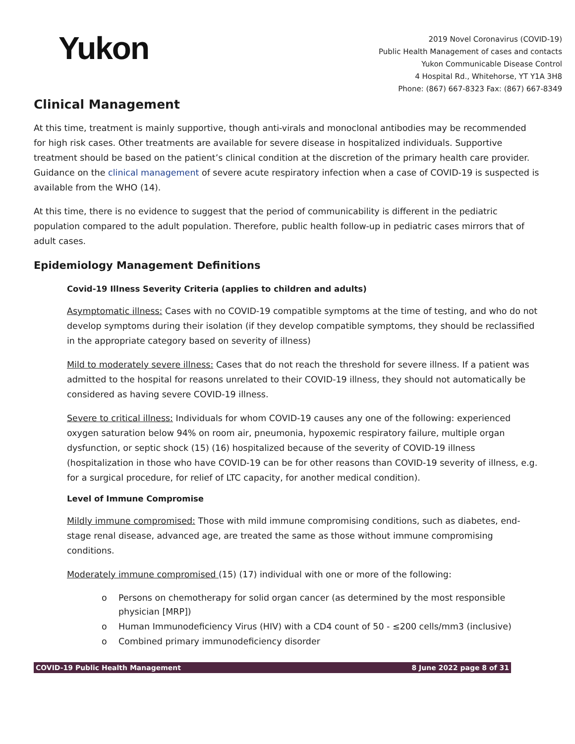Yukon
2019 Novel Coronavirus (COVID-19)
Public Health Management of cases and contacts
Yukon Communicable Disease Control
4 Hospital Rd., Whitehorse, YT Y1A 3H8
Phone: (867) 667-8323 Fax: (867) 667-8349
Clinical Management
At this time, treatment is mainly supportive, though anti-virals and monoclonal antibodies may be recommended for high risk cases. Other treatments are available for severe disease in hospitalized individuals. Supportive treatment should be based on the patient’s clinical condition at the discretion of the primary health care provider. Guidance on the clinical management of severe acute respiratory infection when a case of COVID-19 is suspected is available from the WHO (14).
At this time, there is no evidence to suggest that the period of communicability is different in the pediatric population compared to the adult population. Therefore, public health follow-up in pediatric cases mirrors that of adult cases.
Epidemiology Management Definitions
Covid-19 Illness Severity Criteria (applies to children and adults)
Asymptomatic illness: Cases with no COVID-19 compatible symptoms at the time of testing, and who do not develop symptoms during their isolation (if they develop compatible symptoms, they should be reclassified in the appropriate category based on severity of illness)
Mild to moderately severe illness: Cases that do not reach the threshold for severe illness. If a patient was admitted to the hospital for reasons unrelated to their COVID-19 illness, they should not automatically be considered as having severe COVID-19 illness.
Severe to critical illness: Individuals for whom COVID-19 causes any one of the following: experienced oxygen saturation below 94% on room air, pneumonia, hypoxemic respiratory failure, multiple organ dysfunction, or septic shock (15) (16) hospitalized because of the severity of COVID-19 illness (hospitalization in those who have COVID-19 can be for other reasons than COVID-19 severity of illness, e.g. for a surgical procedure, for relief of LTC capacity, for another medical condition).
Level of Immune Compromise
Mildly immune compromised: Those with mild immune compromising conditions, such as diabetes, end-stage renal disease, advanced age, are treated the same as those without immune compromising conditions.
Moderately immune compromised (15) (17) individual with one or more of the following:
o Persons on chemotherapy for solid organ cancer (as determined by the most responsible physician [MRP])
o Human Immunodeficiency Virus (HIV) with a CD4 count of 50 - ≤200 cells/mm3 (inclusive)
o Combined primary immunodeficiency disorder
COVID-19 Public Health Management 8 June 2022 page 8 of 31